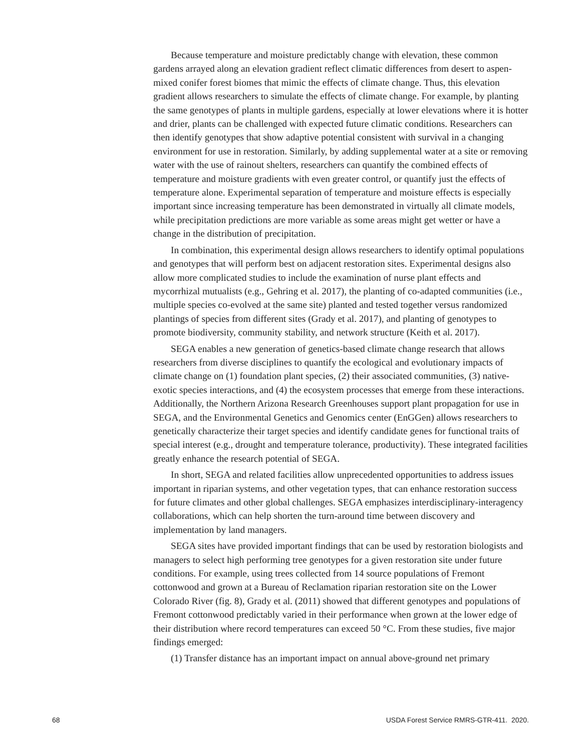Because temperature and moisture predictably change with elevation, these common gardens arrayed along an elevation gradient reflect climatic differences from desert to aspen-mixed conifer forest biomes that mimic the effects of climate change. Thus, this elevation gradient allows researchers to simulate the effects of climate change. For example, by planting the same genotypes of plants in multiple gardens, especially at lower elevations where it is hotter and drier, plants can be challenged with expected future climatic conditions. Researchers can then identify genotypes that show adaptive potential consistent with survival in a changing environment for use in restoration. Similarly, by adding supplemental water at a site or removing water with the use of rainout shelters, researchers can quantify the combined effects of temperature and moisture gradients with even greater control, or quantify just the effects of temperature alone. Experimental separation of temperature and moisture effects is especially important since increasing temperature has been demonstrated in virtually all climate models, while precipitation predictions are more variable as some areas might get wetter or have a change in the distribution of precipitation.
In combination, this experimental design allows researchers to identify optimal populations and genotypes that will perform best on adjacent restoration sites. Experimental designs also allow more complicated studies to include the examination of nurse plant effects and mycorrhizal mutualists (e.g., Gehring et al. 2017), the planting of co-adapted communities (i.e., multiple species co-evolved at the same site) planted and tested together versus randomized plantings of species from different sites (Grady et al. 2017), and planting of genotypes to promote biodiversity, community stability, and network structure (Keith et al. 2017).
SEGA enables a new generation of genetics-based climate change research that allows researchers from diverse disciplines to quantify the ecological and evolutionary impacts of climate change on (1) foundation plant species, (2) their associated communities, (3) native-exotic species interactions, and (4) the ecosystem processes that emerge from these interactions. Additionally, the Northern Arizona Research Greenhouses support plant propagation for use in SEGA, and the Environmental Genetics and Genomics center (EnGGen) allows researchers to genetically characterize their target species and identify candidate genes for functional traits of special interest (e.g., drought and temperature tolerance, productivity). These integrated facilities greatly enhance the research potential of SEGA.
In short, SEGA and related facilities allow unprecedented opportunities to address issues important in riparian systems, and other vegetation types, that can enhance restoration success for future climates and other global challenges. SEGA emphasizes interdisciplinary-interagency collaborations, which can help shorten the turn-around time between discovery and implementation by land managers.
SEGA sites have provided important findings that can be used by restoration biologists and managers to select high performing tree genotypes for a given restoration site under future conditions. For example, using trees collected from 14 source populations of Fremont cottonwood and grown at a Bureau of Reclamation riparian restoration site on the Lower Colorado River (fig. 8), Grady et al. (2011) showed that different genotypes and populations of Fremont cottonwood predictably varied in their performance when grown at the lower edge of their distribution where record temperatures can exceed 50 °C. From these studies, five major findings emerged:
(1) Transfer distance has an important impact on annual above-ground net primary
68 USDA Forest Service RMRS-GTR-411. 2020.